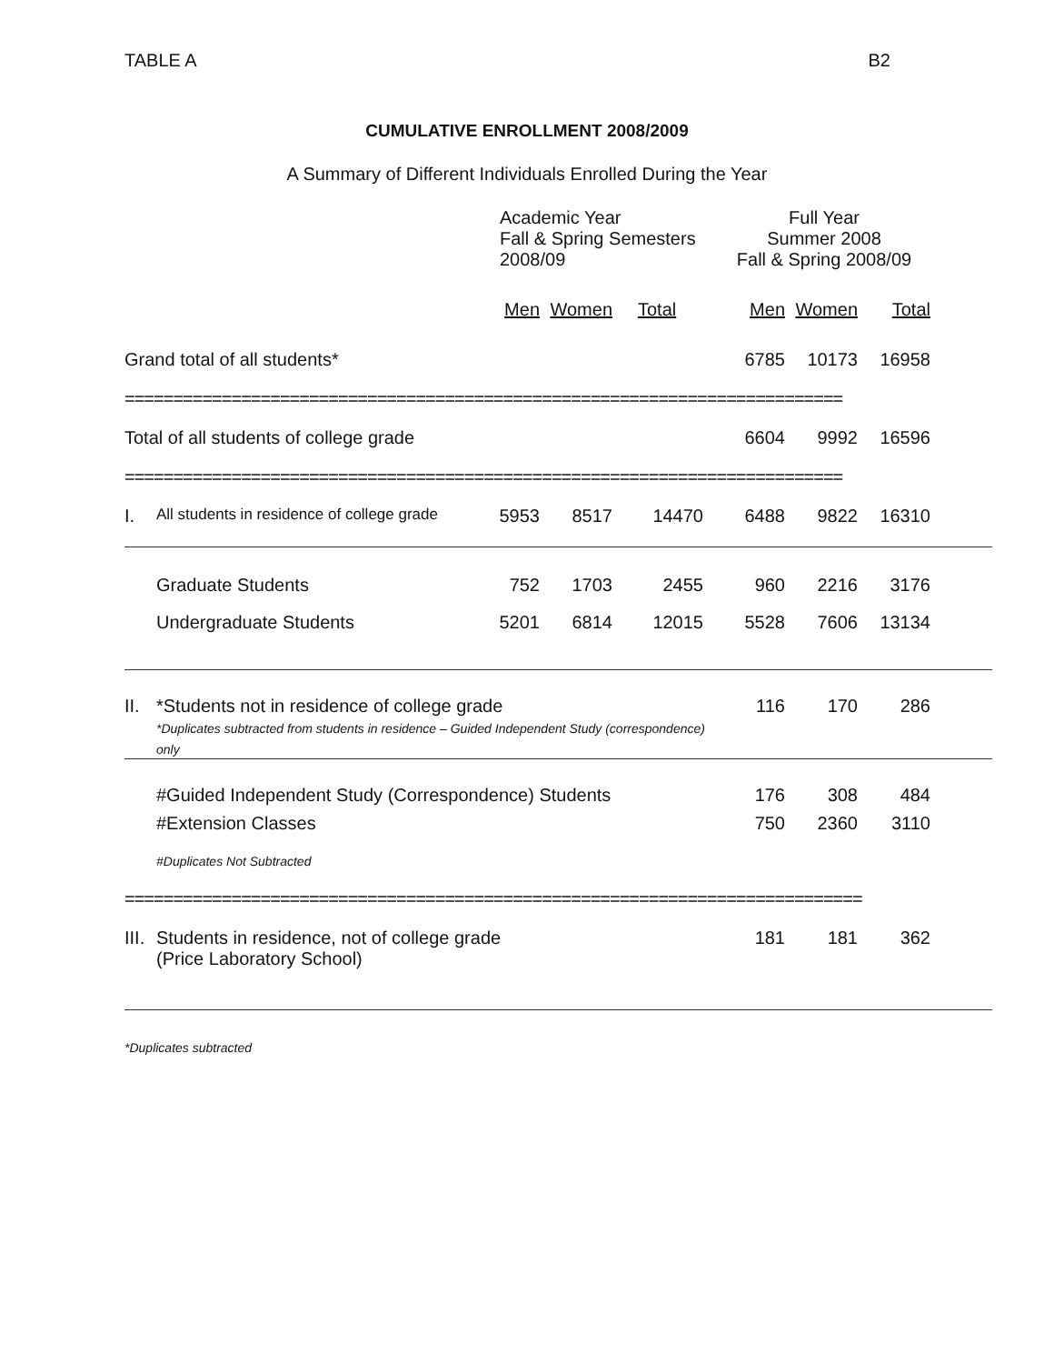TABLE A B2
CUMULATIVE ENROLLMENT 2008/2009
A Summary of Different Individuals Enrolled During the Year
| | | Academic Year Fall & Spring Semesters 2008/09 | | | Full Year Summer 2008 Fall & Spring 2008/09 | | | |
| --- | --- | --- | --- | --- | --- | --- | --- | --- |
| | | Men | Women | Total | Men | Women | Total | |
| Grand total of all students* | | | | | 6785 | 10173 | 16958 | |
| ========================================================================== | | | | | | | | |
| Total of all students of college grade | | | | | 6604 | 9992 | 16596 | |
| ========================================================================== | | | | | | | | |
| I. | All students in residence of college grade | 5953 | 8517 | 14470 | 6488 | 9822 | 16310 | |
| | Graduate Students | 752 | 1703 | 2455 | 960 | 2216 | 3176 | |
| | Undergraduate Students | 5201 | 6814 | 12015 | 5528 | 7606 | 13134 | |
| II. | *Students not in residence of college grade *Duplicates subtracted from students in residence – Guided Independent Study (correspondence) only | | | | 116 | 170 | 286 | |
| | #Guided Independent Study (Correspondence) Students | | | | 176 | 308 | 484 | |
| | #Extension Classes | | | | 750 | 2360 | 3110 | |
| | #Duplicates Not Subtracted | | | | | | | |
| ============================================================================ | | | | | | | | |
| III. | Students in residence, not of college grade (Price Laboratory School) | | | | 181 | 181 | 362 | |
*Duplicates subtracted